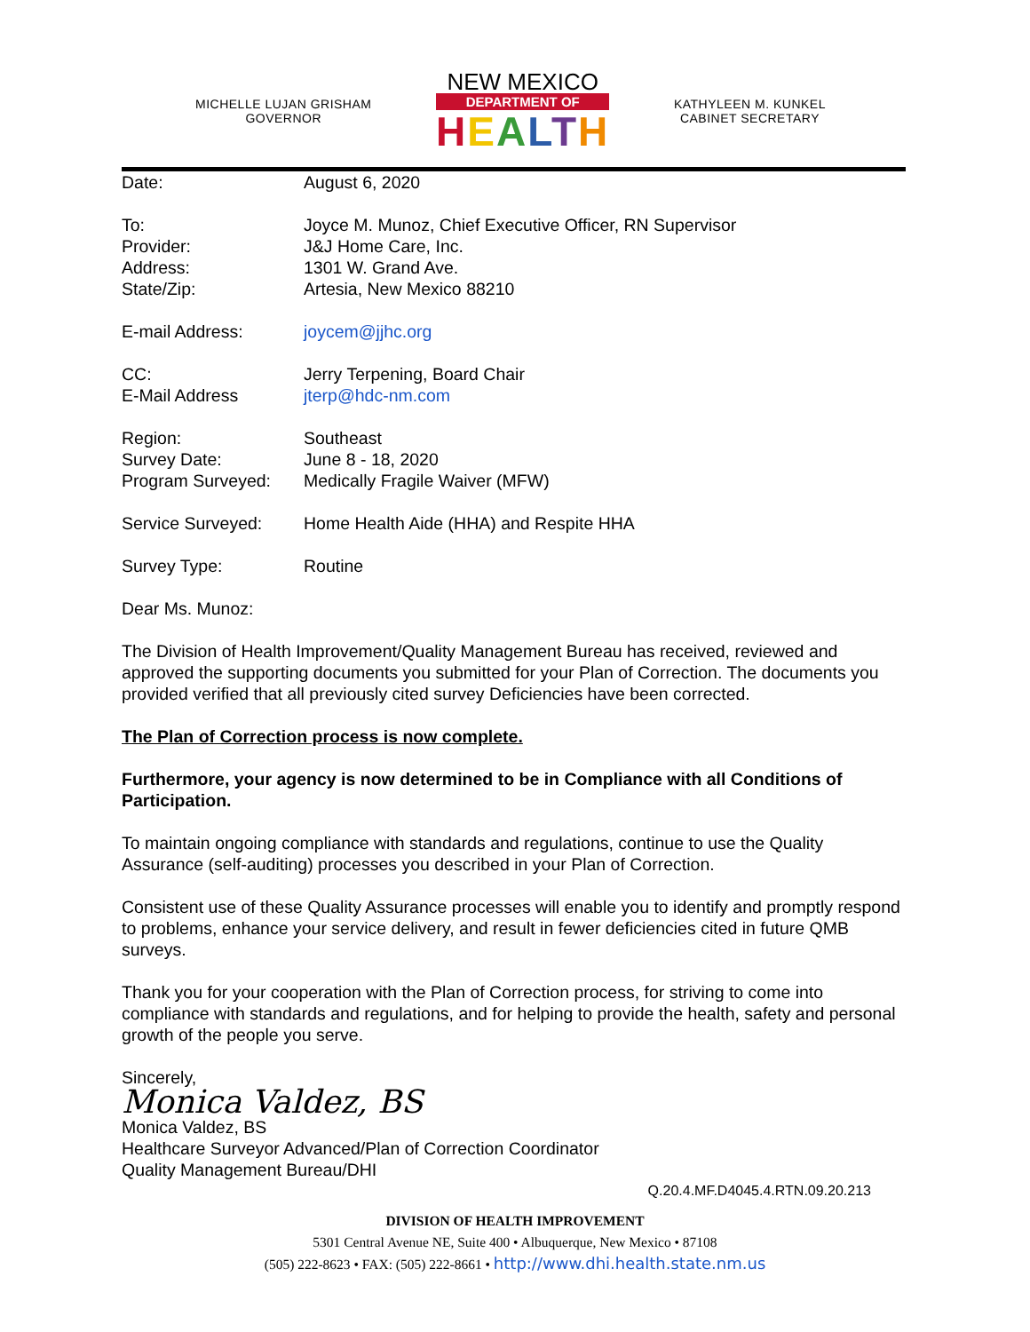MICHELLE LUJAN GRISHAM
GOVERNOR
NEW MEXICO
DEPARTMENT OF
HEALTH
KATHYLEEN M. KUNKEL
CABINET SECRETARY
Date: August 6, 2020
To: Joyce M. Munoz, Chief Executive Officer, RN Supervisor
Provider: J&J Home Care, Inc.
Address: 1301 W. Grand Ave.
State/Zip: Artesia, New Mexico 88210
E-mail Address: joycem@jjhc.org
CC: Jerry Terpening, Board Chair
E-Mail Address jterp@hdc-nm.com
Region: Southeast
Survey Date: June 8 - 18, 2020
Program Surveyed: Medically Fragile Waiver (MFW)
Service Surveyed: Home Health Aide (HHA) and Respite HHA
Survey Type: Routine
Dear Ms. Munoz:
The Division of Health Improvement/Quality Management Bureau has received, reviewed and approved the supporting documents you submitted for your Plan of Correction. The documents you provided verified that all previously cited survey Deficiencies have been corrected.
The Plan of Correction process is now complete.
Furthermore, your agency is now determined to be in Compliance with all Conditions of Participation.
To maintain ongoing compliance with standards and regulations, continue to use the Quality Assurance (self-auditing) processes you described in your Plan of Correction.
Consistent use of these Quality Assurance processes will enable you to identify and promptly respond to problems, enhance your service delivery, and result in fewer deficiencies cited in future QMB surveys.
Thank you for your cooperation with the Plan of Correction process, for striving to come into compliance with standards and regulations, and for helping to provide the health, safety and personal growth of the people you serve.
Sincerely,
Monica Valdez, BS
Monica Valdez, BS
Healthcare Surveyor Advanced/Plan of Correction Coordinator
Quality Management Bureau/DHI
Q.20.4.MF.D4045.4.RTN.09.20.213
DIVISION OF HEALTH IMPROVEMENT
5301 Central Avenue NE, Suite 400 • Albuquerque, New Mexico • 87108
(505) 222-8623 • FAX: (505) 222-8661 • http://www.dhi.health.state.nm.us